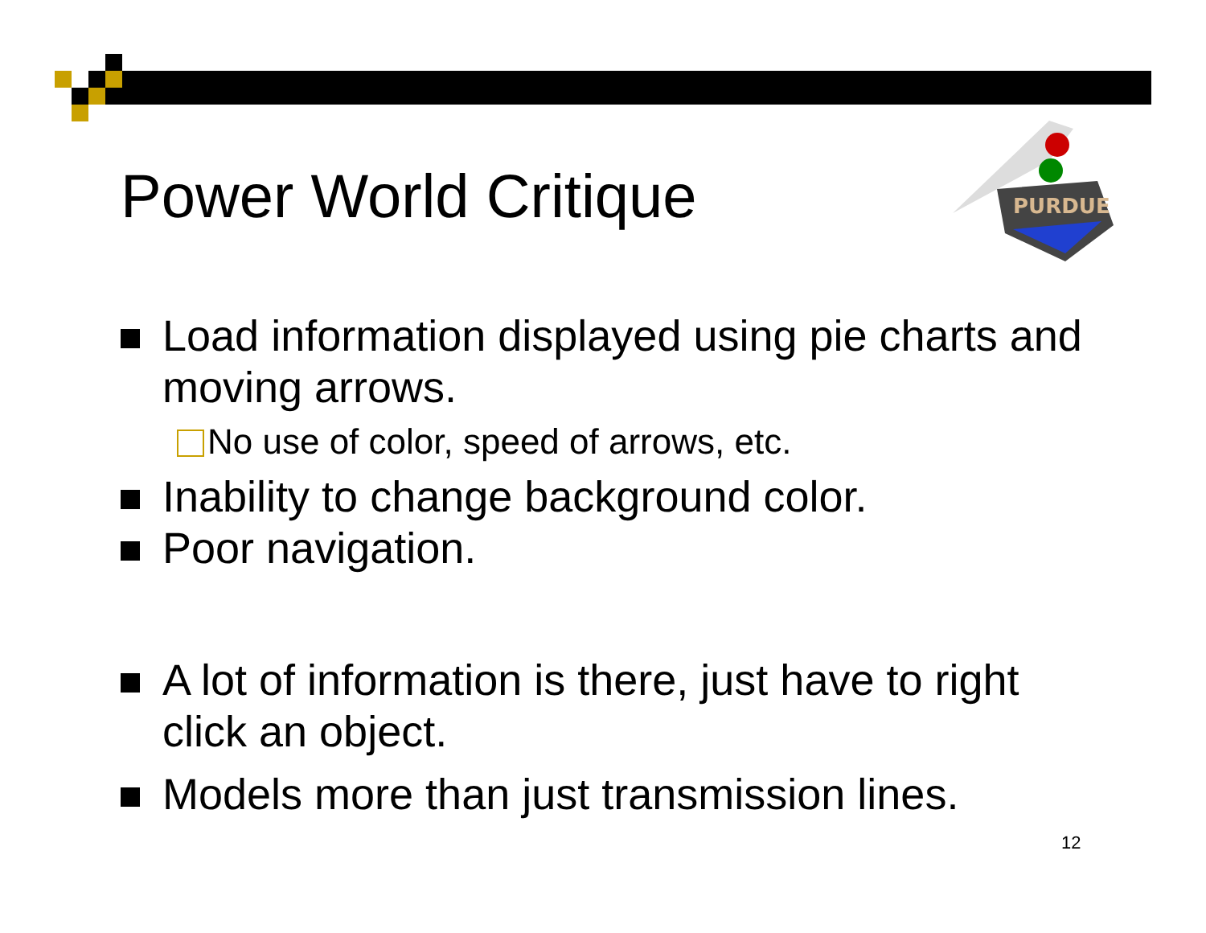Power World Critique
PURDUE
Load information displayed using pie charts and moving arrows.
No use of color, speed of arrows, etc.
Inability to change background color.
Poor navigation.
A lot of information is there, just have to right click an object.
Models more than just transmission lines.
12